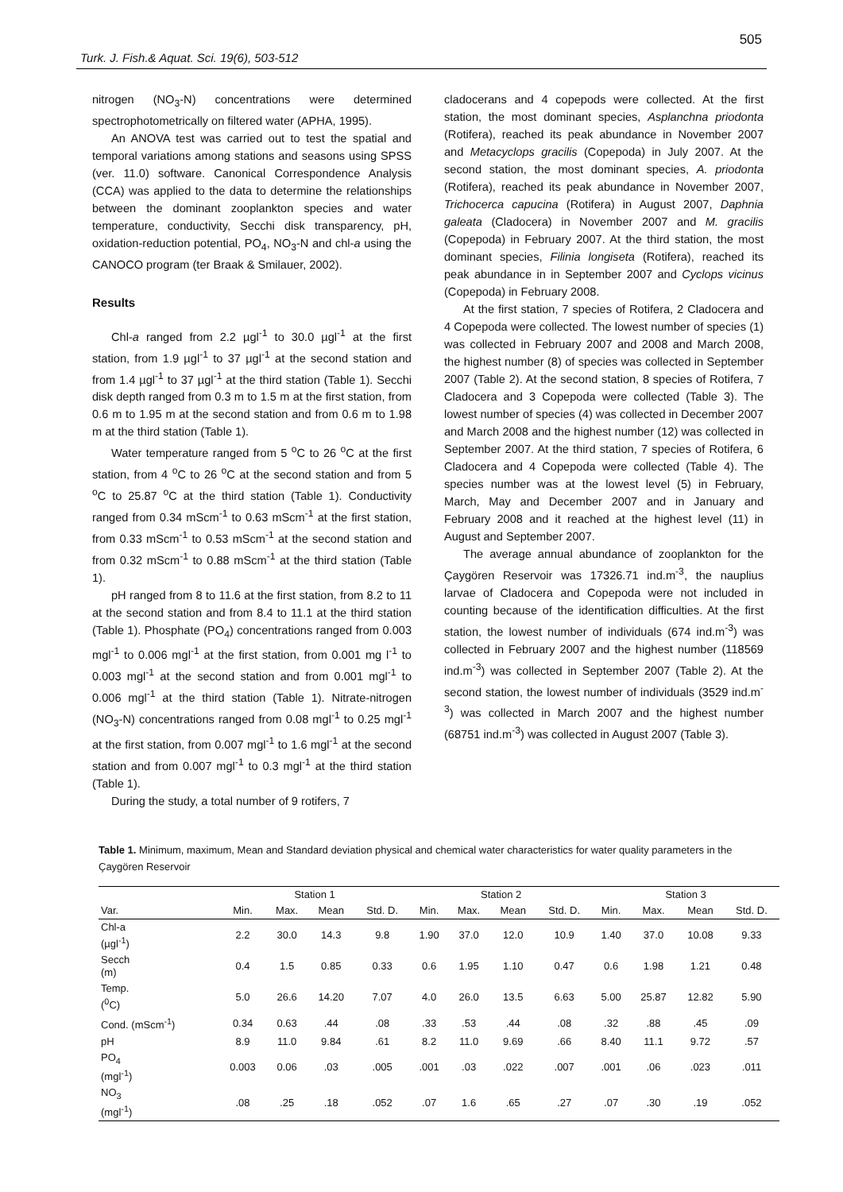505
Turk. J. Fish.& Aquat. Sci. 19(6), 503-512
nitrogen (NO<sub>3</sub>-N) concentrations were determined spectrophotometrically on filtered water (APHA, 1995).
An ANOVA test was carried out to test the spatial and temporal variations among stations and seasons using SPSS (ver. 11.0) software. Canonical Correspondence Analysis (CCA) was applied to the data to determine the relationships between the dominant zooplankton species and water temperature, conductivity, Secchi disk transparency, pH, oxidation-reduction potential, PO<sub>4</sub>, NO<sub>3</sub>-N and chl-a using the CANOCO program (ter Braak & Smilauer, 2002).
Results
Chl-a ranged from 2.2 µgl<sup>-1</sup> to 30.0 µgl<sup>-1</sup> at the first station, from 1.9 µgl<sup>-1</sup> to 37 µgl<sup>-1</sup> at the second station and from 1.4 µgl<sup>-1</sup> to 37 µgl<sup>-1</sup> at the third station (Table 1). Secchi disk depth ranged from 0.3 m to 1.5 m at the first station, from 0.6 m to 1.95 m at the second station and from 0.6 m to 1.98 m at the third station (Table 1).
Water temperature ranged from 5 <sup>o</sup>C to 26 <sup>o</sup>C at the first station, from 4 <sup>o</sup>C to 26 <sup>o</sup>C at the second station and from 5 <sup>o</sup>C to 25.87 <sup>o</sup>C at the third station (Table 1). Conductivity ranged from 0.34 mScm<sup>-1</sup> to 0.63 mScm<sup>-1</sup> at the first station, from 0.33 mScm<sup>-1</sup> to 0.53 mScm<sup>-1</sup> at the second station and from 0.32 mScm<sup>-1</sup> to 0.88 mScm<sup>-1</sup> at the third station (Table 1).
pH ranged from 8 to 11.6 at the first station, from 8.2 to 11 at the second station and from 8.4 to 11.1 at the third station (Table 1). Phosphate (PO<sub>4</sub>) concentrations ranged from 0.003 mgl<sup>-1</sup> to 0.006 mgl<sup>-1</sup> at the first station, from 0.001 mg l<sup>-1</sup> to 0.003 mgl<sup>-1</sup> at the second station and from 0.001 mgl<sup>-1</sup> to 0.006 mgl<sup>-1</sup> at the third station (Table 1). Nitrate-nitrogen (NO<sub>3</sub>-N) concentrations ranged from 0.08 mgl<sup>-1</sup> to 0.25 mgl<sup>-1</sup> at the first station, from 0.007 mgl<sup>-1</sup> to 1.6 mgl<sup>-1</sup> at the second station and from 0.007 mgl<sup>-1</sup> to 0.3 mgl<sup>-1</sup> at the third station (Table 1).
During the study, a total number of 9 rotifers, 7
cladocerans and 4 copepods were collected. At the first station, the most dominant species, Asplanchna priodonta (Rotifera), reached its peak abundance in November 2007 and Metacyclops gracilis (Copepoda) in July 2007. At the second station, the most dominant species, A. priodonta (Rotifera), reached its peak abundance in November 2007, Trichocerca capucina (Rotifera) in August 2007, Daphnia galeata (Cladocera) in November 2007 and M. gracilis (Copepoda) in February 2007. At the third station, the most dominant species, Filinia longiseta (Rotifera), reached its peak abundance in in September 2007 and Cyclops vicinus (Copepoda) in February 2008.
At the first station, 7 species of Rotifera, 2 Cladocera and 4 Copepoda were collected. The lowest number of species (1) was collected in February 2007 and 2008 and March 2008, the highest number (8) of species was collected in September 2007 (Table 2). At the second station, 8 species of Rotifera, 7 Cladocera and 3 Copepoda were collected (Table 3). The lowest number of species (4) was collected in December 2007 and March 2008 and the highest number (12) was collected in September 2007. At the third station, 7 species of Rotifera, 6 Cladocera and 4 Copepoda were collected (Table 4). The species number was at the lowest level (5) in February, March, May and December 2007 and in January and February 2008 and it reached at the highest level (11) in August and September 2007.
The average annual abundance of zooplankton for the Çaygören Reservoir was 17326.71 ind.m<sup>-3</sup>, the nauplius larvae of Cladocera and Copepoda were not included in counting because of the identification difficulties. At the first station, the lowest number of individuals (674 ind.m<sup>-3</sup>) was collected in February 2007 and the highest number (118569 ind.m<sup>-3</sup>) was collected in September 2007 (Table 2). At the second station, the lowest number of individuals (3529 ind.m<sup>-3</sup>) was collected in March 2007 and the highest number (68751 ind.m<sup>-3</sup>) was collected in August 2007 (Table 3).
Table 1. Minimum, maximum, Mean and Standard deviation physical and chemical water characteristics for water quality parameters in the Çaygören Reservoir
| | Station 1 | | | | Station 2 | | | | Station 3 | | | |
| --- | --- | --- | --- | --- | --- | --- | --- | --- | --- | --- | --- | --- |
| Var. | Min. | Max. | Mean | Std. D. | Min. | Max. | Mean | Std. D. | Min. | Max. | Mean | Std. D. |
| Chl-a (µgl<sup>-1</sup>) | 2.2 | 30.0 | 14.3 | 9.8 | 1.90 | 37.0 | 12.0 | 10.9 | 1.40 | 37.0 | 10.08 | 9.33 |
| Secch (m) | 0.4 | 1.5 | 0.85 | 0.33 | 0.6 | 1.95 | 1.10 | 0.47 | 0.6 | 1.98 | 1.21 | 0.48 |
| Temp. (<sup>0</sup>C) | 5.0 | 26.6 | 14.20 | 7.07 | 4.0 | 26.0 | 13.5 | 6.63 | 5.00 | 25.87 | 12.82 | 5.90 |
| Cond. (mScm<sup>-1</sup>) | 0.34 | 0.63 | .44 | .08 | .33 | .53 | .44 | .08 | .32 | .88 | .45 | .09 |
| pH | 8.9 | 11.0 | 9.84 | .61 | 8.2 | 11.0 | 9.69 | .66 | 8.40 | 11.1 | 9.72 | .57 |
| PO<sub>4</sub> (mgl<sup>-1</sup>) | 0.003 | 0.06 | .03 | .005 | .001 | .03 | .022 | .007 | .001 | .06 | .023 | .011 |
| NO<sub>3</sub> (mgl<sup>-1</sup>) | .08 | .25 | .18 | .052 | .07 | 1.6 | .65 | .27 | .07 | .30 | .19 | .052 |